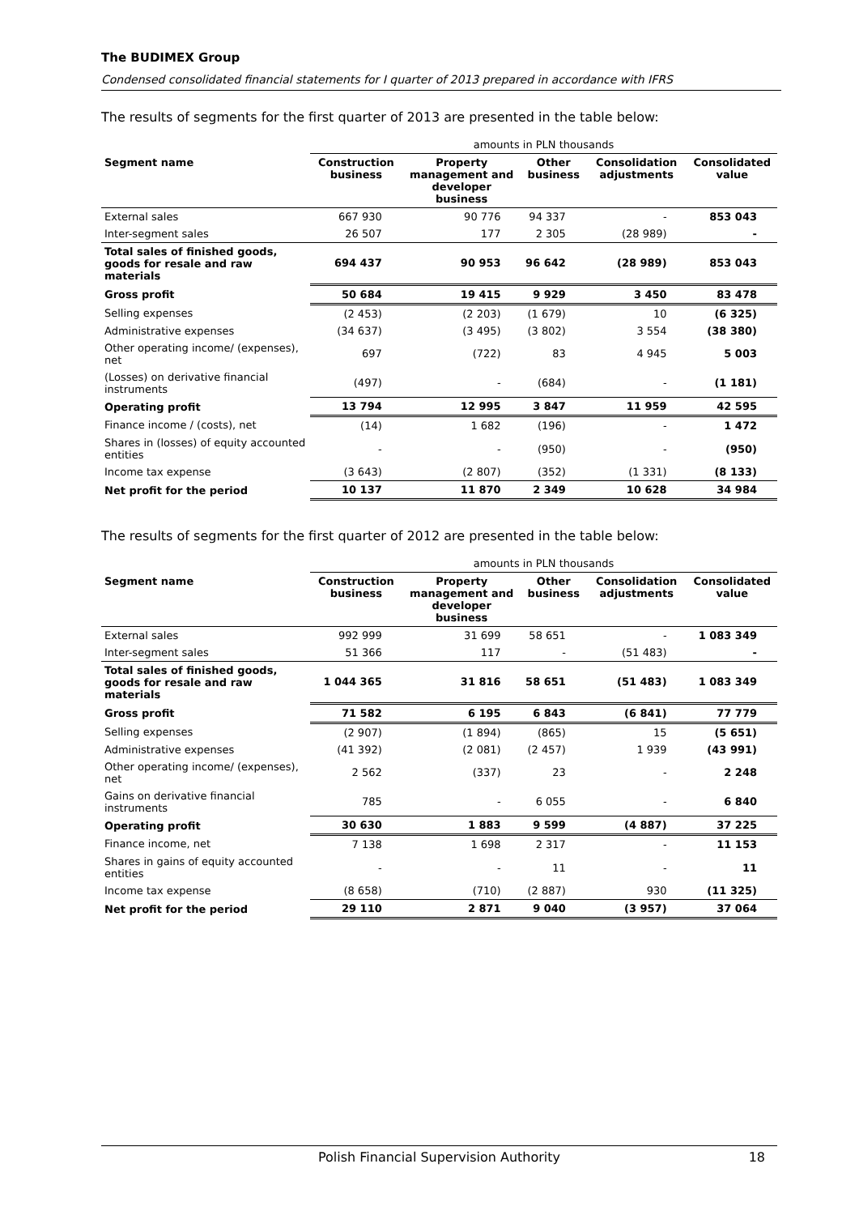The BUDIMEX Group
Condensed consolidated financial statements for I quarter of 2013 prepared in accordance with IFRS
The results of segments for the first quarter of 2013 are presented in the table below:
| | amounts in PLN thousands | | | | |
| Segment name | Construction business | Property management and developer business | Other business | Consolidation adjustments | Consolidated value |
| External sales | 667 930 | 90 776 | 94 337 | - | 853 043 |
| Inter-segment sales | 26 507 | 177 | 2 305 | (28 989) | - |
| Total sales of finished goods, goods for resale and raw materials | 694 437 | 90 953 | 96 642 | (28 989) | 853 043 |
| Gross profit | 50 684 | 19 415 | 9 929 | 3 450 | 83 478 |
| Selling expenses | (2 453) | (2 203) | (1 679) | 10 | (6 325) |
| Administrative expenses | (34 637) | (3 495) | (3 802) | 3 554 | (38 380) |
| Other operating income/ (expenses), net | 697 | (722) | 83 | 4 945 | 5 003 |
| (Losses) on derivative financial instruments | (497) | - | (684) | - | (1 181) |
| Operating profit | 13 794 | 12 995 | 3 847 | 11 959 | 42 595 |
| Finance income / (costs), net | (14) | 1 682 | (196) | - | 1 472 |
| Shares in (losses) of equity accounted entities | - | - | (950) | - | (950) |
| Income tax expense | (3 643) | (2 807) | (352) | (1 331) | (8 133) |
| Net profit for the period | 10 137 | 11 870 | 2 349 | 10 628 | 34 984 |
The results of segments for the first quarter of 2012 are presented in the table below:
| | amounts in PLN thousands | | | | |
| Segment name | Construction business | Property management and developer business | Other business | Consolidation adjustments | Consolidated value |
| External sales | 992 999 | 31 699 | 58 651 | - | 1 083 349 |
| Inter-segment sales | 51 366 | 117 | - | (51 483) | - |
| Total sales of finished goods, goods for resale and raw materials | 1 044 365 | 31 816 | 58 651 | (51 483) | 1 083 349 |
| Gross profit | 71 582 | 6 195 | 6 843 | (6 841) | 77 779 |
| Selling expenses | (2 907) | (1 894) | (865) | 15 | (5 651) |
| Administrative expenses | (41 392) | (2 081) | (2 457) | 1 939 | (43 991) |
| Other operating income/ (expenses), net | 2 562 | (337) | 23 | - | 2 248 |
| Gains on derivative financial instruments | 785 | - | 6 055 | - | 6 840 |
| Operating profit | 30 630 | 1 883 | 9 599 | (4 887) | 37 225 |
| Finance income, net | 7 138 | 1 698 | 2 317 | - | 11 153 |
| Shares in gains of equity accounted entities | - | - | 11 | - | 11 |
| Income tax expense | (8 658) | (710) | (2 887) | 930 | (11 325) |
| Net profit for the period | 29 110 | 2 871 | 9 040 | (3 957) | 37 064 |
Polish Financial Supervision Authority
18